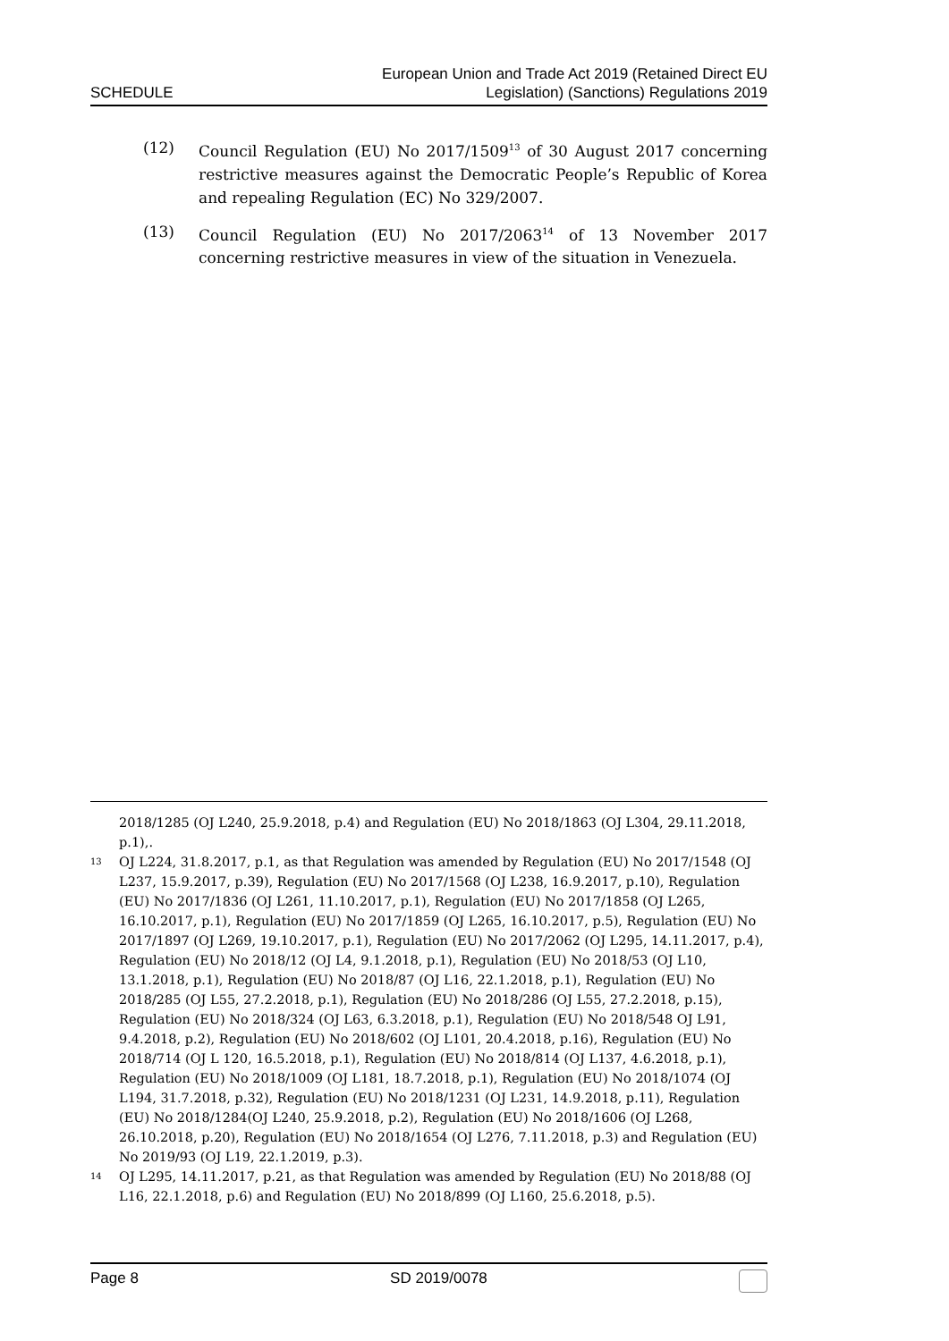SCHEDULE European Union and Trade Act 2019 (Retained Direct EU
Legislation) (Sanctions) Regulations 2019
(12) Council Regulation (EU) No 2017/1509<sup>13</sup> of 30 August 2017 concerning restrictive measures against the Democratic People’s Republic of Korea and repealing Regulation (EC) No 329/2007.
(13) Council Regulation (EU) No 2017/2063<sup>14</sup> of 13 November 2017 concerning restrictive measures in view of the situation in Venezuela.
2018/1285 (OJ L240, 25.9.2018, p.4) and Regulation (EU) No 2018/1863 (OJ L304, 29.11.2018, p.1),.
<sup>13</sup> OJ L224, 31.8.2017, p.1, as that Regulation was amended by Regulation (EU) No 2017/1548 (OJ L237, 15.9.2017, p.39), Regulation (EU) No 2017/1568 (OJ L238, 16.9.2017, p.10), Regulation (EU) No 2017/1836 (OJ L261, 11.10.2017, p.1), Regulation (EU) No 2017/1858 (OJ L265, 16.10.2017, p.1), Regulation (EU) No 2017/1859 (OJ L265, 16.10.2017, p.5), Regulation (EU) No 2017/1897 (OJ L269, 19.10.2017, p.1), Regulation (EU) No 2017/2062 (OJ L295, 14.11.2017, p.4), Regulation (EU) No 2018/12 (OJ L4, 9.1.2018, p.1), Regulation (EU) No 2018/53 (OJ L10, 13.1.2018, p.1), Regulation (EU) No 2018/87 (OJ L16, 22.1.2018, p.1), Regulation (EU) No 2018/285 (OJ L55, 27.2.2018, p.1), Regulation (EU) No 2018/286 (OJ L55, 27.2.2018, p.15), Regulation (EU) No 2018/324 (OJ L63, 6.3.2018, p.1), Regulation (EU) No 2018/548 OJ L91, 9.4.2018, p.2), Regulation (EU) No 2018/602 (OJ L101, 20.4.2018, p.16), Regulation (EU) No 2018/714 (OJ L 120, 16.5.2018, p.1), Regulation (EU) No 2018/814 (OJ L137, 4.6.2018, p.1), Regulation (EU) No 2018/1009 (OJ L181, 18.7.2018, p.1), Regulation (EU) No 2018/1074 (OJ L194, 31.7.2018, p.32), Regulation (EU) No 2018/1231 (OJ L231, 14.9.2018, p.11), Regulation (EU) No 2018/1284(OJ L240, 25.9.2018, p.2), Regulation (EU) No 2018/1606 (OJ L268, 26.10.2018, p.20), Regulation (EU) No 2018/1654 (OJ L276, 7.11.2018, p.3) and Regulation (EU) No 2019/93 (OJ L19, 22.1.2019, p.3).
<sup>14</sup> OJ L295, 14.11.2017, p.21, as that Regulation was amended by Regulation (EU) No 2018/88 (OJ L16, 22.1.2018, p.6) and Regulation (EU) No 2018/899 (OJ L160, 25.6.2018, p.5).
Page 8 SD 2019/0078